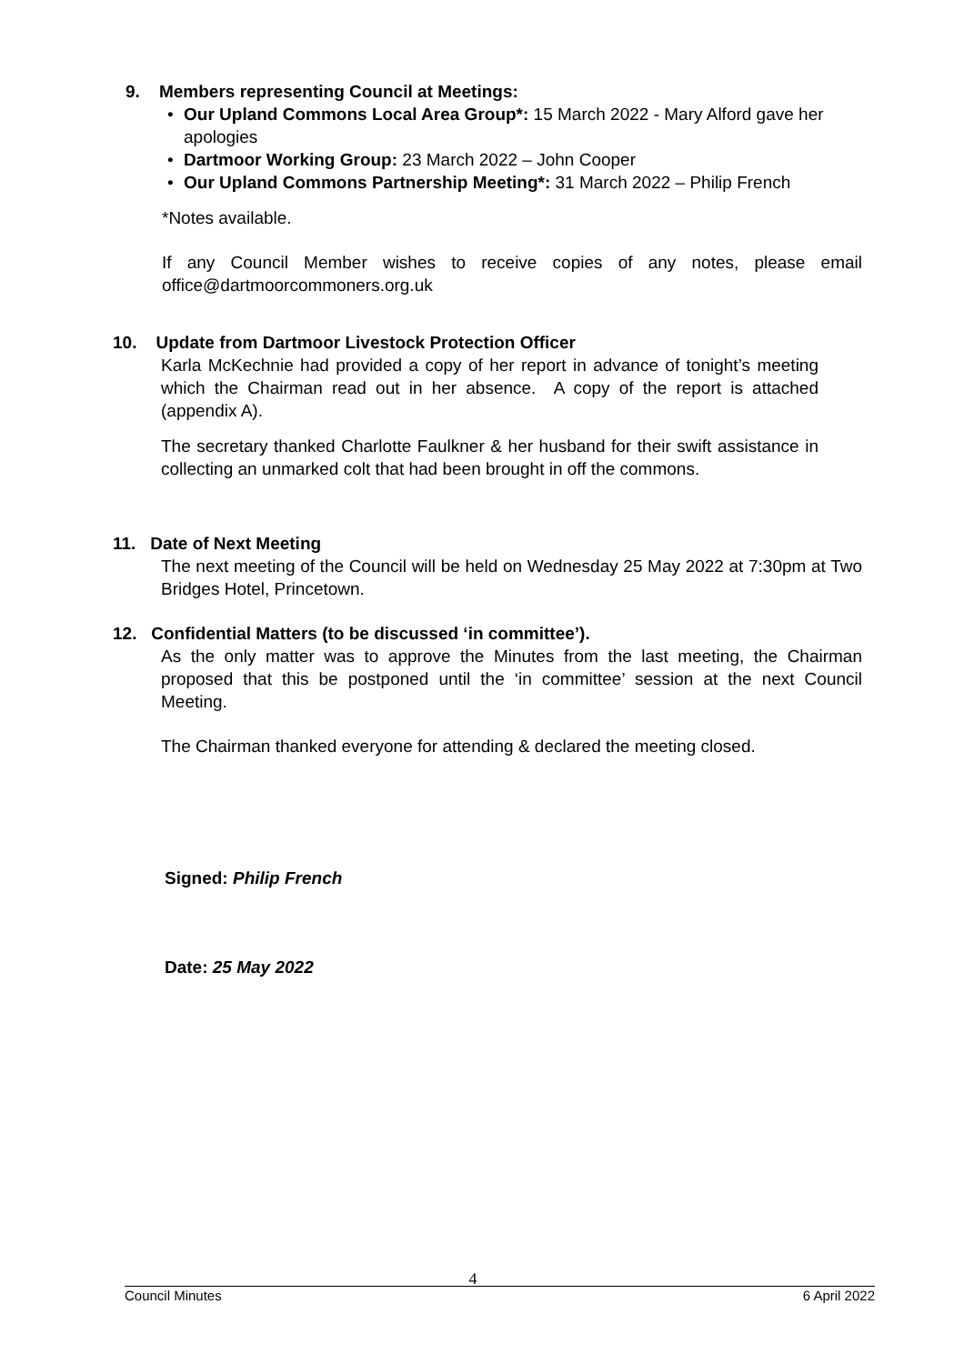9. Members representing Council at Meetings:
• Our Upland Commons Local Area Group*: 15 March 2022 - Mary Alford gave her apologies
• Dartmoor Working Group: 23 March 2022 – John Cooper
• Our Upland Commons Partnership Meeting*: 31 March 2022 – Philip French
*Notes available.
If any Council Member wishes to receive copies of any notes, please email office@dartmoorcommoners.org.uk
10. Update from Dartmoor Livestock Protection Officer
Karla McKechnie had provided a copy of her report in advance of tonight’s meeting which the Chairman read out in her absence. A copy of the report is attached (appendix A).
The secretary thanked Charlotte Faulkner & her husband for their swift assistance in collecting an unmarked colt that had been brought in off the commons.
11. Date of Next Meeting
The next meeting of the Council will be held on Wednesday 25 May 2022 at 7:30pm at Two Bridges Hotel, Princetown.
12. Confidential Matters (to be discussed ‘in committee’).
As the only matter was to approve the Minutes from the last meeting, the Chairman proposed that this be postponed until the ‘in committee’ session at the next Council Meeting.
The Chairman thanked everyone for attending & declared the meeting closed.
Signed: Philip French
Date: 25 May 2022
4
Council Minutes 6 April 2022